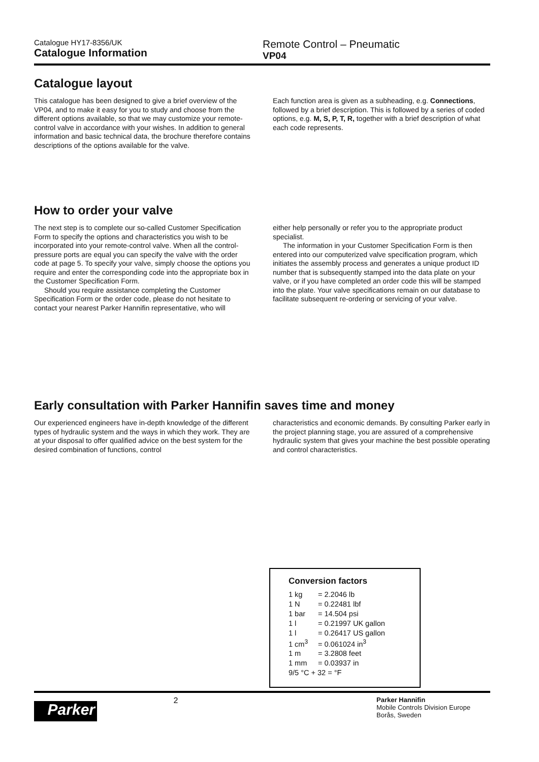Catalogue HY17-8356/UK
Catalogue Information
Remote Control – Pneumatic
VP04
Catalogue layout
This catalogue has been designed to give a brief overview of the VP04, and to make it easy for you to study and choose from the different options available, so that we may customize your remote-control valve in accordance with your wishes. In addition to general information and basic technical data, the brochure therefore contains descriptions of the options available for the valve.
Each function area is given as a subheading, e.g. Connections, followed by a brief description. This is followed by a series of coded options, e.g. M, S, P, T, R, together with a brief description of what each code represents.
How to order your valve
The next step is to complete our so-called Customer Specification Form to specify the options and characteristics you wish to be incorporated into your remote-control valve. When all the control-pressure ports are equal you can specify the valve with the order code at page 5. To specify your valve, simply choose the options you require and enter the corresponding code into the appropriate box in the Customer Specification Form.
Should you require assistance completing the Customer Specification Form or the order code, please do not hesitate to contact your nearest Parker Hannifin representative, who will
either help personally or refer you to the appropriate product specialist.
The information in your Customer Specification Form is then entered into our computerized valve specification program, which initiates the assembly process and generates a unique product ID number that is subsequently stamped into the data plate on your valve, or if you have completed an order code this will be stamped into the plate. Your valve specifications remain on our database to facilitate subsequent re-ordering or servicing of your valve.
Early consultation with Parker Hannifin saves time and money
Our experienced engineers have in-depth knowledge of the different types of hydraulic system and the ways in which they work. They are at your disposal to offer qualified advice on the best system for the desired combination of functions, control
characteristics and economic demands. By consulting Parker early in the project planning stage, you are assured of a comprehensive hydraulic system that gives your machine the best possible operating and control characteristics.
Conversion factors
| 1 kg | = 2.2046 lb |
| 1 N | = 0.22481 lbf |
| 1 bar | = 14.504 psi |
| 1 l | = 0.21997 UK gallon |
| 1 l | = 0.26417 US gallon |
| 1 cm<sup>3</sup> | = 0.061024 in<sup>3</sup> |
| 1 m | = 3.2808 feet |
| 1 mm | = 0.03937 in |
| 9/5 °C + 32 = °F | |
Parker
2
Parker Hannifin
Mobile Controls Division Europe
Borås, Sweden